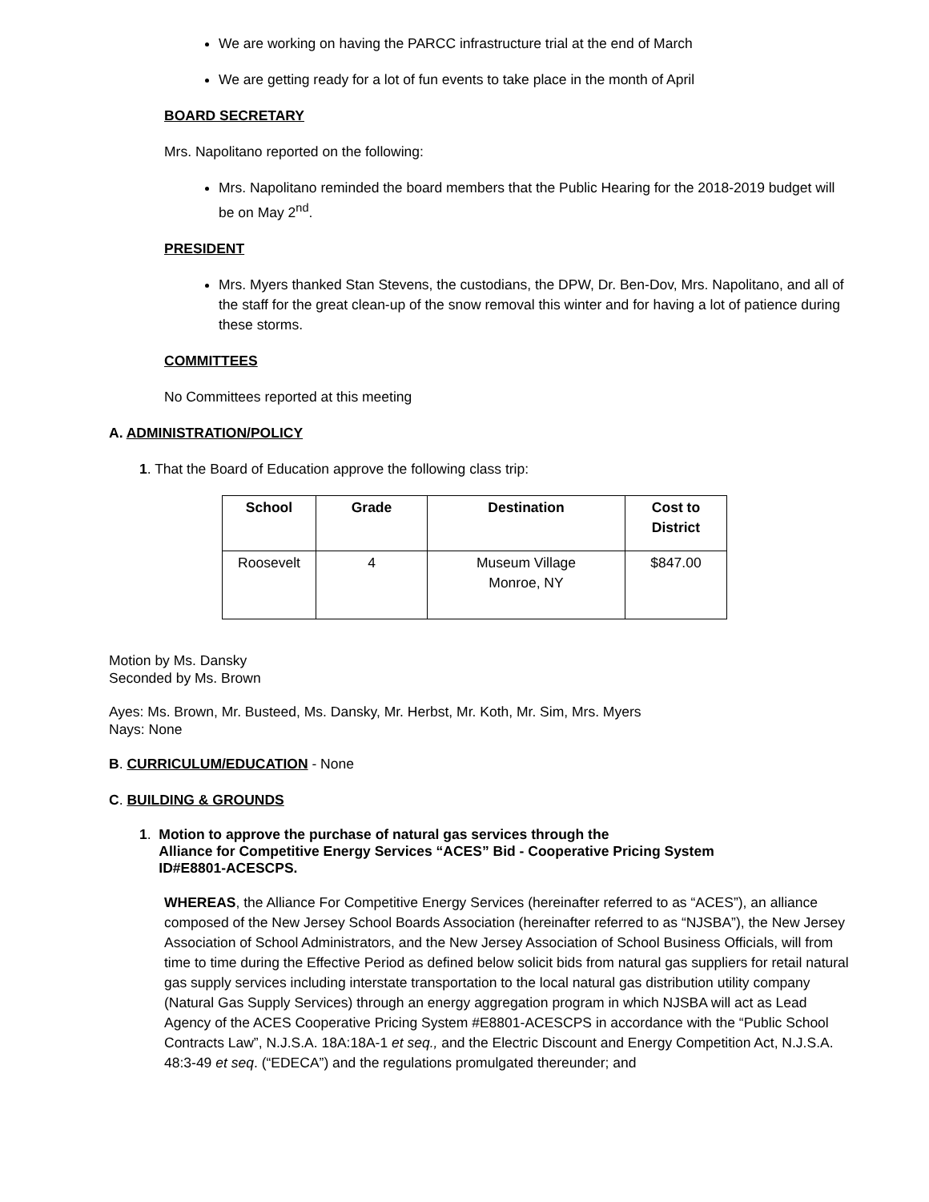We are working on having the PARCC infrastructure trial at the end of March
We are getting ready for a lot of fun events to take place in the month of April
BOARD SECRETARY
Mrs. Napolitano reported on the following:
Mrs. Napolitano reminded the board members that the Public Hearing for the 2018-2019 budget will be on May 2<sup>nd</sup>.
PRESIDENT
Mrs. Myers thanked Stan Stevens, the custodians, the DPW, Dr. Ben-Dov, Mrs. Napolitano, and all of the staff for the great clean-up of the snow removal this winter and for having a lot of patience during these storms.
COMMITTEES
No Committees reported at this meeting
A. ADMINISTRATION/POLICY
1. That the Board of Education approve the following class trip:
| School | Grade | Destination | Cost to District |
| --- | --- | --- | --- |
| Roosevelt | 4 | Museum Village Monroe, NY | $847.00 |
Motion by Ms. Dansky
Seconded by Ms. Brown
Ayes: Ms. Brown, Mr. Busteed, Ms. Dansky, Mr. Herbst, Mr. Koth, Mr. Sim, Mrs. Myers
Nays: None
B. CURRICULUM/EDUCATION - None
C. BUILDING & GROUNDS
1. Motion to approve the purchase of natural gas services through the
Alliance for Competitive Energy Services “ACES” Bid - Cooperative Pricing System
ID#E8801-ACESCPS.
WHEREAS, the Alliance For Competitive Energy Services (hereinafter referred to as “ACES”), an alliance composed of the New Jersey School Boards Association (hereinafter referred to as “NJSBA”), the New Jersey Association of School Administrators, and the New Jersey Association of School Business Officials, will from time to time during the Effective Period as defined below solicit bids from natural gas suppliers for retail natural gas supply services including interstate transportation to the local natural gas distribution utility company (Natural Gas Supply Services) through an energy aggregation program in which NJSBA will act as Lead Agency of the ACES Cooperative Pricing System #E8801-ACESCPS in accordance with the “Public School Contracts Law”, N.J.S.A. 18A:18A-1 et seq., and the Electric Discount and Energy Competition Act, N.J.S.A. 48:3-49 et seq. (“EDECA”) and the regulations promulgated thereunder; and